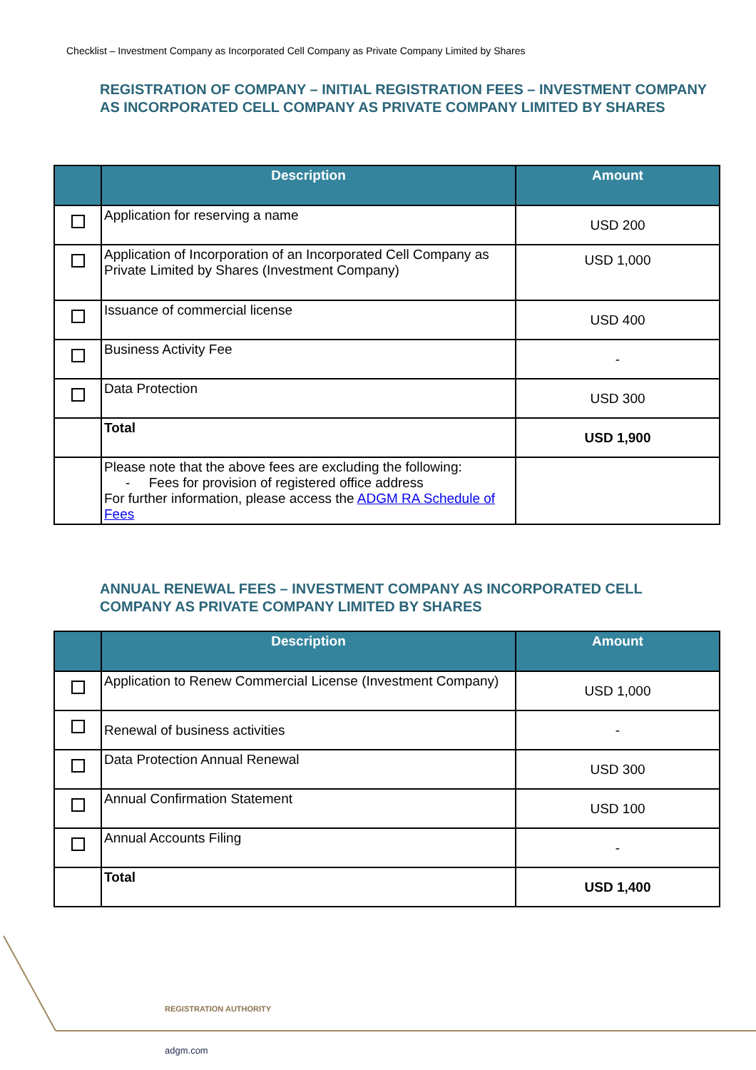Checklist – Investment Company as Incorporated Cell Company as Private Company Limited by Shares
REGISTRATION OF COMPANY – INITIAL REGISTRATION FEES – INVESTMENT COMPANY AS INCORPORATED CELL COMPANY AS PRIVATE COMPANY LIMITED BY SHARES
| | Description | Amount |
| --- | --- | --- |
| | Application for reserving a name | USD 200 |
| | Application of Incorporation of an Incorporated Cell Company as Private Limited by Shares (Investment Company) | USD 1,000 |
| | Issuance of commercial license | USD 400 |
| | Business Activity Fee | - |
| | Data Protection | USD 300 |
| | Total | USD 1,900 |
| | Please note that the above fees are excluding the following: - Fees for provision of registered office address For further information, please access the ADGM RA Schedule of Fees | |
ANNUAL RENEWAL FEES – INVESTMENT COMPANY AS INCORPORATED CELL COMPANY AS PRIVATE COMPANY LIMITED BY SHARES
| | Description | Amount |
| --- | --- | --- |
| | Application to Renew Commercial License (Investment Company) | USD 1,000 |
| | Renewal of business activities | - |
| | Data Protection Annual Renewal | USD 300 |
| | Annual Confirmation Statement | USD 100 |
| | Annual Accounts Filing | - |
| | Total | USD 1,400 |
REGISTRATION AUTHORITY
adgm.com